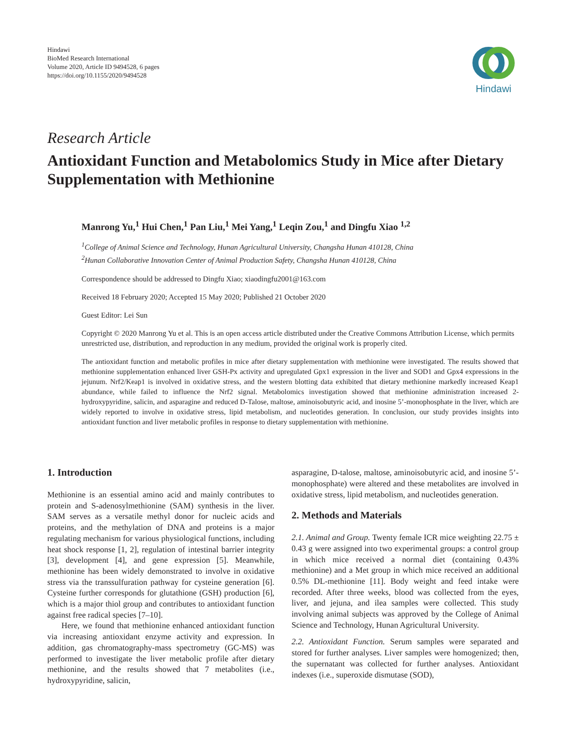Hindawi
BioMed Research International
Volume 2020, Article ID 9494528, 6 pages
https://doi.org/10.1155/2020/9494528
Hindawi
Research Article
Antioxidant Function and Metabolomics Study in Mice after Dietary Supplementation with Methionine
Manrong Yu,<sup>1</sup> Hui Chen,<sup>1</sup> Pan Liu,<sup>1</sup> Mei Yang,<sup>1</sup> Leqin Zou,<sup>1</sup> and Dingfu Xiao <sup>1,2</sup>
<sup>1</sup> College of Animal Science and Technology, Hunan Agricultural University, Changsha Hunan 410128, China
<sup>2</sup> Hunan Collaborative Innovation Center of Animal Production Safety, Changsha Hunan 410128, China
Correspondence should be addressed to Dingfu Xiao; xiaodingfu2001@163.com
Received 18 February 2020; Accepted 15 May 2020; Published 21 October 2020
Guest Editor: Lei Sun
Copyright © 2020 Manrong Yu et al. This is an open access article distributed under the Creative Commons Attribution License, which permits unrestricted use, distribution, and reproduction in any medium, provided the original work is properly cited.
The antioxidant function and metabolic profiles in mice after dietary supplementation with methionine were investigated. The results showed that methionine supplementation enhanced liver GSH-Px activity and upregulated Gpx1 expression in the liver and SOD1 and Gpx4 expressions in the jejunum. Nrf2/Keap1 is involved in oxidative stress, and the western blotting data exhibited that dietary methionine markedly increased Keap1 abundance, while failed to influence the Nrf2 signal. Metabolomics investigation showed that methionine administration increased 2-hydroxypyridine, salicin, and asparagine and reduced D-Talose, maltose, aminoisobutyric acid, and inosine 5’-monophosphate in the liver, which are widely reported to involve in oxidative stress, lipid metabolism, and nucleotides generation. In conclusion, our study provides insights into antioxidant function and liver metabolic profiles in response to dietary supplementation with methionine.
1. Introduction
Methionine is an essential amino acid and mainly contributes to protein and S-adenosylmethionine (SAM) synthesis in the liver. SAM serves as a versatile methyl donor for nucleic acids and proteins, and the methylation of DNA and proteins is a major regulating mechanism for various physiological functions, including heat shock response [1, 2], regulation of intestinal barrier integrity [3], development [4], and gene expression [5]. Meanwhile, methionine has been widely demonstrated to involve in oxidative stress via the transsulfuration pathway for cysteine generation [6]. Cysteine further corresponds for glutathione (GSH) production [6], which is a major thiol group and contributes to antioxidant function against free radical species [7–10].
Here, we found that methionine enhanced antioxidant function via increasing antioxidant enzyme activity and expression. In addition, gas chromatography-mass spectrometry (GC-MS) was performed to investigate the liver metabolic profile after dietary methionine, and the results showed that 7 metabolites (i.e., hydroxypyridine, salicin,
asparagine, D-talose, maltose, aminoisobutyric acid, and inosine 5’-monophosphate) were altered and these metabolites are involved in oxidative stress, lipid metabolism, and nucleotides generation.
2. Methods and Materials
2.1. Animal and Group. Twenty female ICR mice weighting 22.75 ± 0.43 g were assigned into two experimental groups: a control group in which mice received a normal diet (containing 0.43% methionine) and a Met group in which mice received an additional 0.5% DL-methionine [11]. Body weight and feed intake were recorded. After three weeks, blood was collected from the eyes, liver, and jejuna, and ilea samples were collected. This study involving animal subjects was approved by the College of Animal Science and Technology, Hunan Agricultural University.
2.2. Antioxidant Function. Serum samples were separated and stored for further analyses. Liver samples were homogenized; then, the supernatant was collected for further analyses. Antioxidant indexes (i.e., superoxide dismutase (SOD),